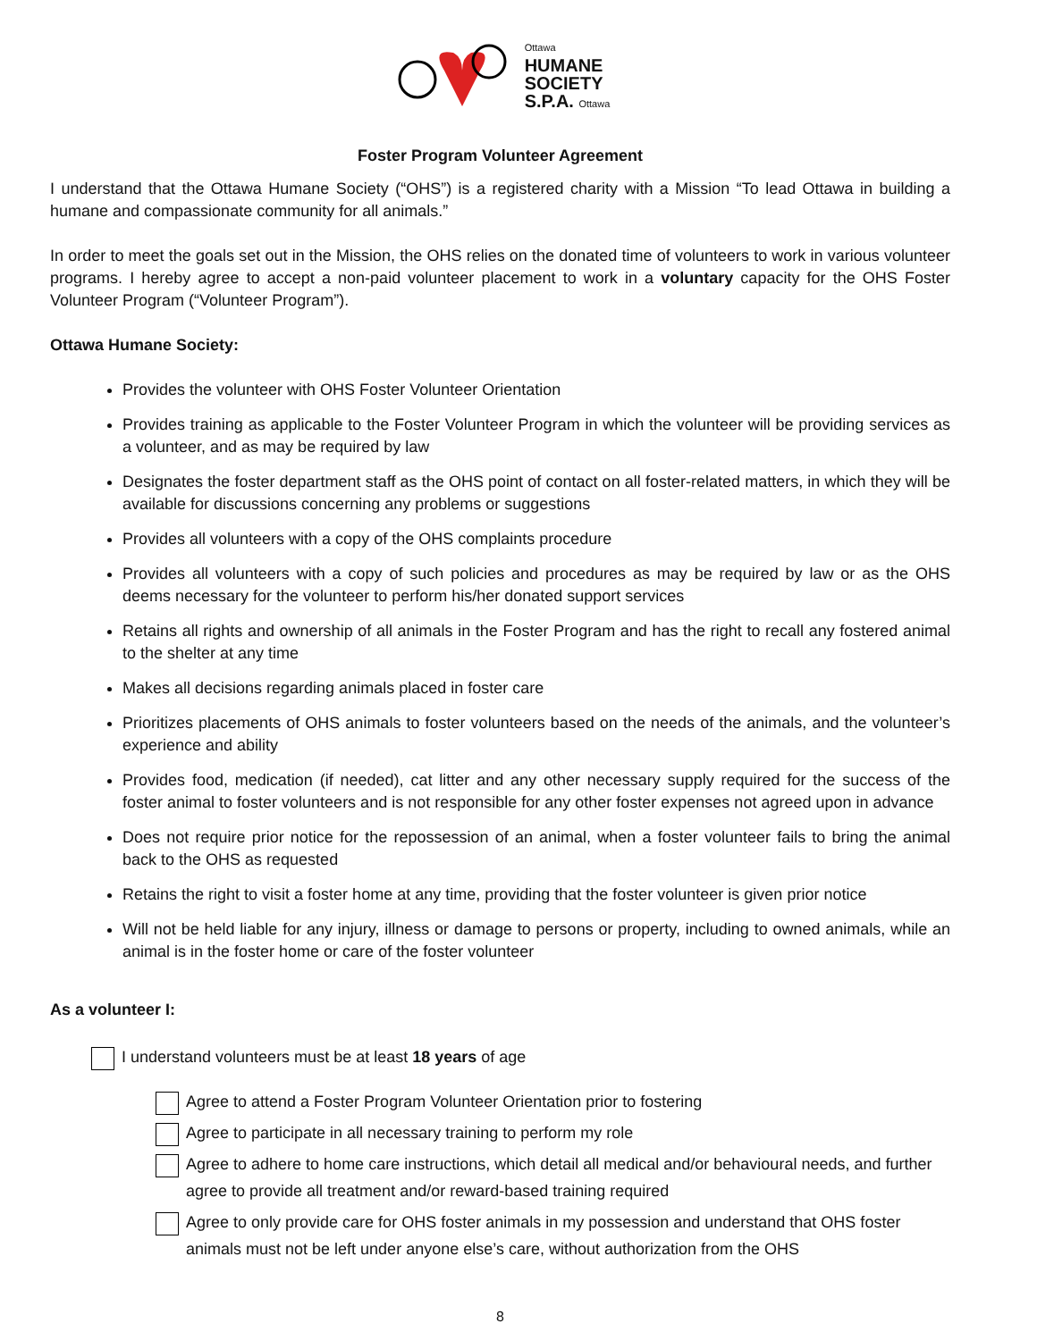Ottawa
HUMANE
SOCIETY
S.P.A. Ottawa
Foster Program Volunteer Agreement
I understand that the Ottawa Humane Society (“OHS”) is a registered charity with a Mission “To lead Ottawa in building a humane and compassionate community for all animals.”
In order to meet the goals set out in the Mission, the OHS relies on the donated time of volunteers to work in various volunteer programs. I hereby agree to accept a non-paid volunteer placement to work in a voluntary capacity for the OHS Foster Volunteer Program (“Volunteer Program”).
Ottawa Humane Society:
Provides the volunteer with OHS Foster Volunteer Orientation
Provides training as applicable to the Foster Volunteer Program in which the volunteer will be providing services as a volunteer, and as may be required by law
Designates the foster department staff as the OHS point of contact on all foster-related matters, in which they will be available for discussions concerning any problems or suggestions
Provides all volunteers with a copy of the OHS complaints procedure
Provides all volunteers with a copy of such policies and procedures as may be required by law or as the OHS deems necessary for the volunteer to perform his/her donated support services
Retains all rights and ownership of all animals in the Foster Program and has the right to recall any fostered animal to the shelter at any time
Makes all decisions regarding animals placed in foster care
Prioritizes placements of OHS animals to foster volunteers based on the needs of the animals, and the volunteer’s experience and ability
Provides food, medication (if needed), cat litter and any other necessary supply required for the success of the foster animal to foster volunteers and is not responsible for any other foster expenses not agreed upon in advance
Does not require prior notice for the repossession of an animal, when a foster volunteer fails to bring the animal back to the OHS as requested
Retains the right to visit a foster home at any time, providing that the foster volunteer is given prior notice
Will not be held liable for any injury, illness or damage to persons or property, including to owned animals, while an animal is in the foster home or care of the foster volunteer
As a volunteer I:
I understand volunteers must be at least 18 years of age
Agree to attend a Foster Program Volunteer Orientation prior to fostering
Agree to participate in all necessary training to perform my role
Agree to adhere to home care instructions, which detail all medical and/or behavioural needs, and further agree to provide all treatment and/or reward-based training required
Agree to only provide care for OHS foster animals in my possession and understand that OHS foster animals must not be left under anyone else’s care, without authorization from the OHS
8